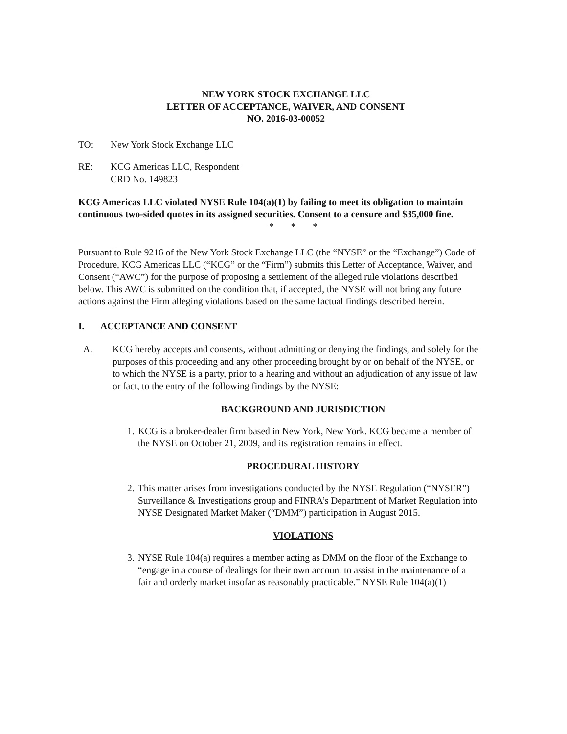NEW YORK STOCK EXCHANGE LLC
LETTER OF ACCEPTANCE, WAIVER, AND CONSENT
NO. 2016-03-00052
TO: New York Stock Exchange LLC
RE: KCG Americas LLC, Respondent
CRD No. 149823
KCG Americas LLC violated NYSE Rule 104(a)(1) by failing to meet its obligation to maintain continuous two-sided quotes in its assigned securities. Consent to a censure and $35,000 fine.
* * *
Pursuant to Rule 9216 of the New York Stock Exchange LLC (the “NYSE” or the “Exchange”) Code of Procedure, KCG Americas LLC (“KCG” or the “Firm”) submits this Letter of Acceptance, Waiver, and Consent (“AWC”) for the purpose of proposing a settlement of the alleged rule violations described below. This AWC is submitted on the condition that, if accepted, the NYSE will not bring any future actions against the Firm alleging violations based on the same factual findings described herein.
I. ACCEPTANCE AND CONSENT
A. KCG hereby accepts and consents, without admitting or denying the findings, and solely for the purposes of this proceeding and any other proceeding brought by or on behalf of the NYSE, or to which the NYSE is a party, prior to a hearing and without an adjudication of any issue of law or fact, to the entry of the following findings by the NYSE:
BACKGROUND AND JURISDICTION
1.
KCG is a broker-dealer firm based in New York, New York. KCG became a member of the NYSE on October 21, 2009, and its registration remains in effect.
PROCEDURAL HISTORY
2.
This matter arises from investigations conducted by the NYSE Regulation (“NYSER”) Surveillance & Investigations group and FINRA’s Department of Market Regulation into NYSE Designated Market Maker (“DMM”) participation in August 2015.
VIOLATIONS
3.
NYSE Rule 104(a) requires a member acting as DMM on the floor of the Exchange to “engage in a course of dealings for their own account to assist in the maintenance of a fair and orderly market insofar as reasonably practicable.” NYSE Rule 104(a)(1)